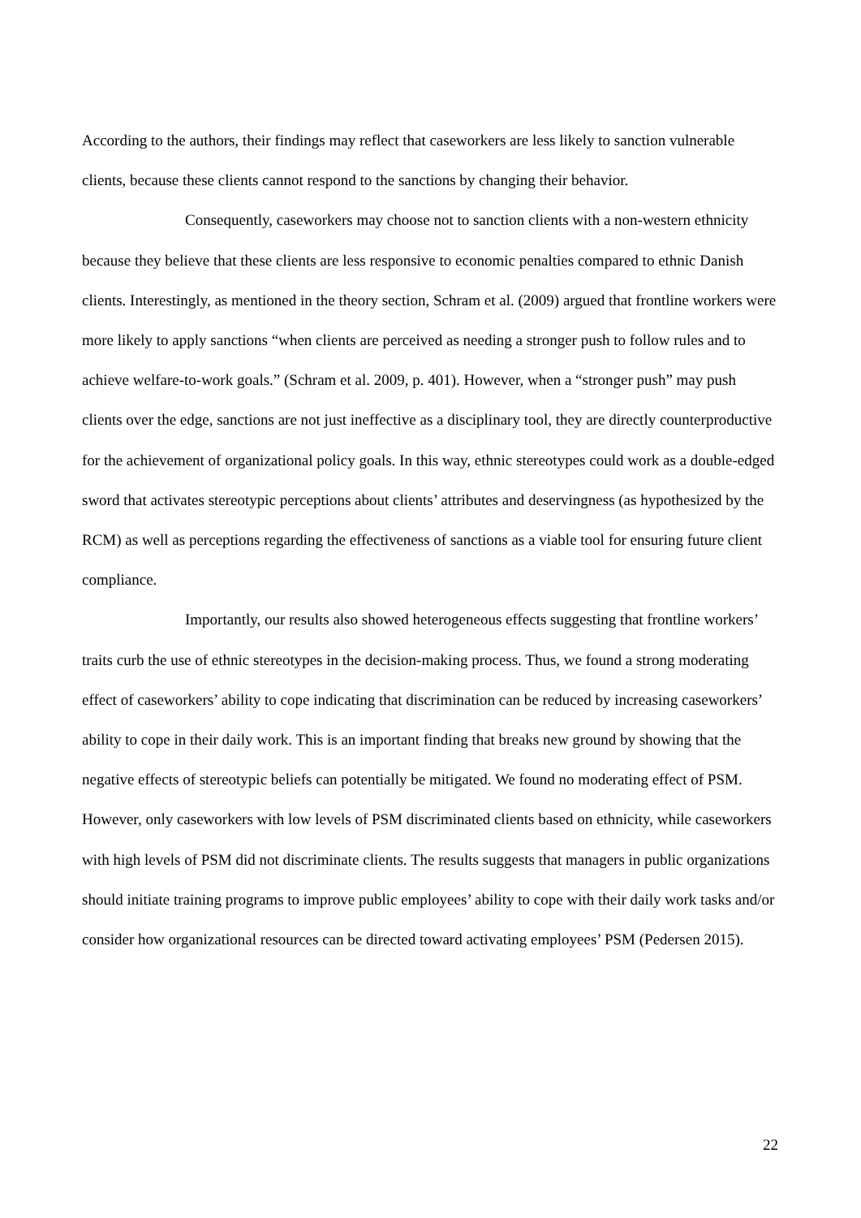According to the authors, their findings may reflect that caseworkers are less likely to sanction vulnerable clients, because these clients cannot respond to the sanctions by changing their behavior.
Consequently, caseworkers may choose not to sanction clients with a non-western ethnicity because they believe that these clients are less responsive to economic penalties compared to ethnic Danish clients. Interestingly, as mentioned in the theory section, Schram et al. (2009) argued that frontline workers were more likely to apply sanctions “when clients are perceived as needing a stronger push to follow rules and to achieve welfare-to-work goals.” (Schram et al. 2009, p. 401). However, when a “stronger push” may push clients over the edge, sanctions are not just ineffective as a disciplinary tool, they are directly counterproductive for the achievement of organizational policy goals. In this way, ethnic stereotypes could work as a double-edged sword that activates stereotypic perceptions about clients’ attributes and deservingness (as hypothesized by the RCM) as well as perceptions regarding the effectiveness of sanctions as a viable tool for ensuring future client compliance.
Importantly, our results also showed heterogeneous effects suggesting that frontline workers’ traits curb the use of ethnic stereotypes in the decision-making process. Thus, we found a strong moderating effect of caseworkers’ ability to cope indicating that discrimination can be reduced by increasing caseworkers’ ability to cope in their daily work. This is an important finding that breaks new ground by showing that the negative effects of stereotypic beliefs can potentially be mitigated. We found no moderating effect of PSM. However, only caseworkers with low levels of PSM discriminated clients based on ethnicity, while caseworkers with high levels of PSM did not discriminate clients. The results suggests that managers in public organizations should initiate training programs to improve public employees’ ability to cope with their daily work tasks and/or consider how organizational resources can be directed toward activating employees’ PSM (Pedersen 2015).
22